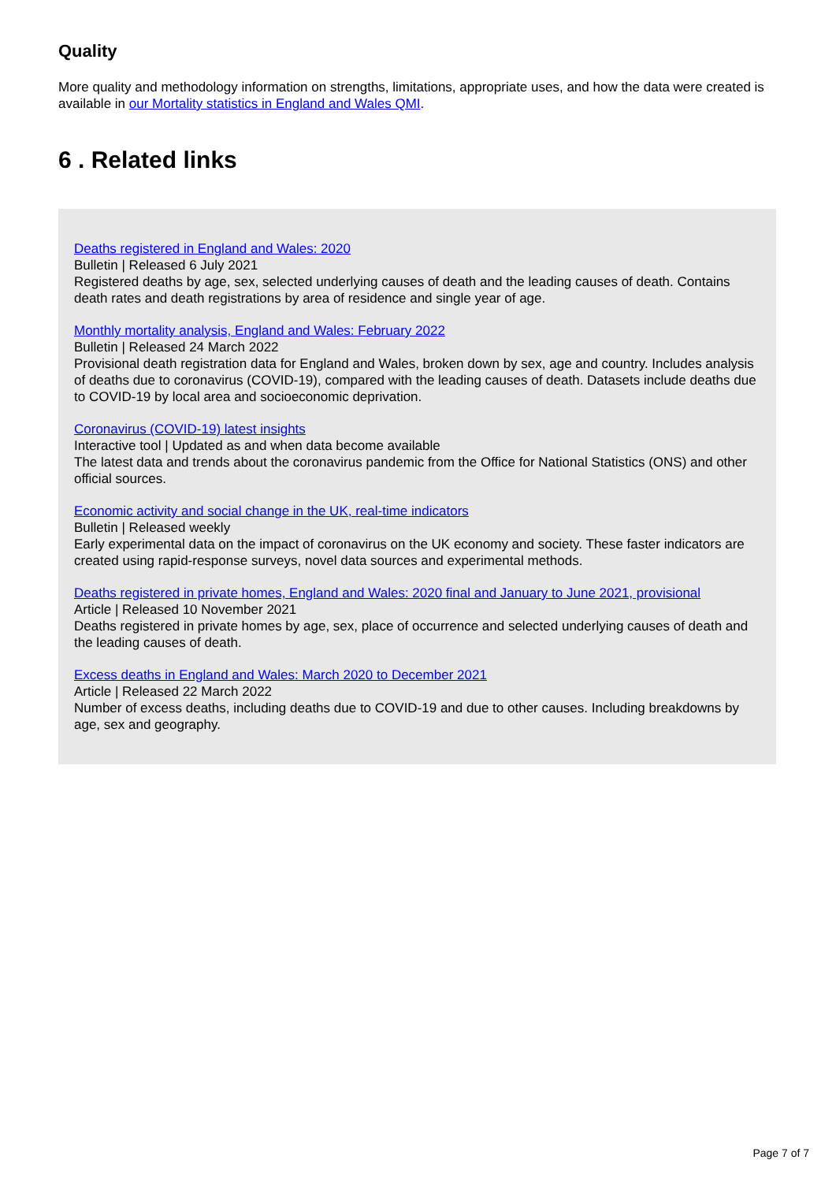Quality
More quality and methodology information on strengths, limitations, appropriate uses, and how the data were created is available in our Mortality statistics in England and Wales QMI.
6 . Related links
Deaths registered in England and Wales: 2020
Bulletin | Released 6 July 2021
Registered deaths by age, sex, selected underlying causes of death and the leading causes of death. Contains death rates and death registrations by area of residence and single year of age.
Monthly mortality analysis, England and Wales: February 2022
Bulletin | Released 24 March 2022
Provisional death registration data for England and Wales, broken down by sex, age and country. Includes analysis of deaths due to coronavirus (COVID-19), compared with the leading causes of death. Datasets include deaths due to COVID-19 by local area and socioeconomic deprivation.
Coronavirus (COVID-19) latest insights
Interactive tool | Updated as and when data become available
The latest data and trends about the coronavirus pandemic from the Office for National Statistics (ONS) and other official sources.
Economic activity and social change in the UK, real-time indicators
Bulletin | Released weekly
Early experimental data on the impact of coronavirus on the UK economy and society. These faster indicators are created using rapid-response surveys, novel data sources and experimental methods.
Deaths registered in private homes, England and Wales: 2020 final and January to June 2021, provisional
Article | Released 10 November 2021
Deaths registered in private homes by age, sex, place of occurrence and selected underlying causes of death and the leading causes of death.
Excess deaths in England and Wales: March 2020 to December 2021
Article | Released 22 March 2022
Number of excess deaths, including deaths due to COVID-19 and due to other causes. Including breakdowns by age, sex and geography.
Page 7 of 7